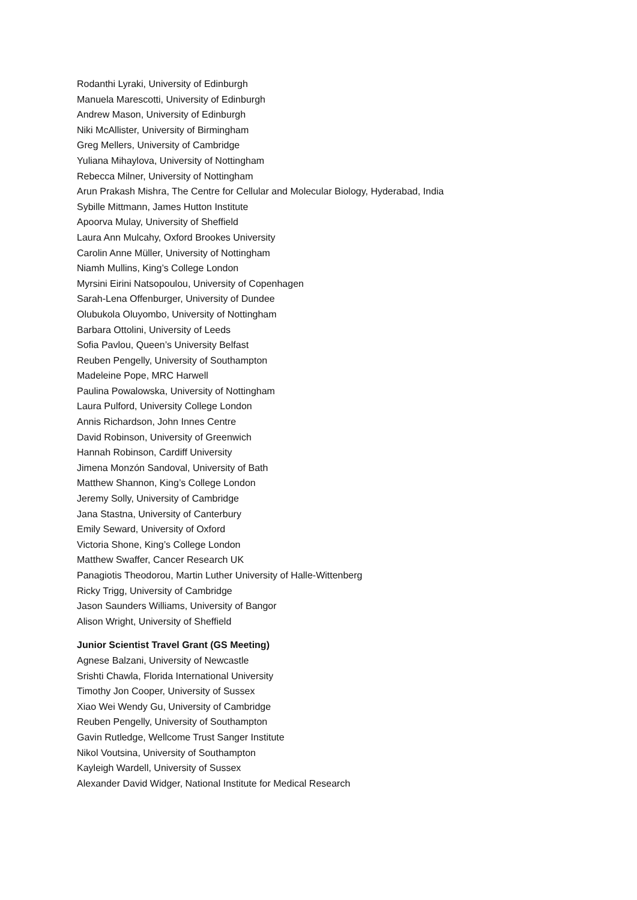Rodanthi Lyraki, University of Edinburgh
Manuela Marescotti, University of Edinburgh
Andrew Mason, University of Edinburgh
Niki McAllister, University of Birmingham
Greg Mellers, University of Cambridge
Yuliana Mihaylova, University of Nottingham
Rebecca Milner, University of Nottingham
Arun Prakash Mishra, The Centre for Cellular and Molecular Biology, Hyderabad, India
Sybille Mittmann, James Hutton Institute
Apoorva Mulay, University of Sheffield
Laura Ann Mulcahy, Oxford Brookes University
Carolin Anne Müller, University of Nottingham
Niamh Mullins, King’s College London
Myrsini Eirini Natsopoulou, University of Copenhagen
Sarah-Lena Offenburger, University of Dundee
Olubukola Oluyombo, University of Nottingham
Barbara Ottolini, University of Leeds
Sofia Pavlou, Queen’s University Belfast
Reuben Pengelly, University of Southampton
Madeleine Pope, MRC Harwell
Paulina Powalowska, University of Nottingham
Laura Pulford, University College London
Annis Richardson, John Innes Centre
David Robinson, University of Greenwich
Hannah Robinson, Cardiff University
Jimena Monzón Sandoval, University of Bath
Matthew Shannon, King’s College London
Jeremy Solly, University of Cambridge
Jana Stastna, University of Canterbury
Emily Seward, University of Oxford
Victoria Shone, King’s College London
Matthew Swaffer, Cancer Research UK
Panagiotis Theodorou, Martin Luther University of Halle-Wittenberg
Ricky Trigg, University of Cambridge
Jason Saunders Williams, University of Bangor
Alison Wright, University of Sheffield
Junior Scientist Travel Grant (GS Meeting)
Agnese Balzani, University of Newcastle
Srishti Chawla, Florida International University
Timothy Jon Cooper, University of Sussex
Xiao Wei Wendy Gu, University of Cambridge
Reuben Pengelly, University of Southampton
Gavin Rutledge, Wellcome Trust Sanger Institute
Nikol Voutsina, University of Southampton
Kayleigh Wardell, University of Sussex
Alexander David Widger, National Institute for Medical Research